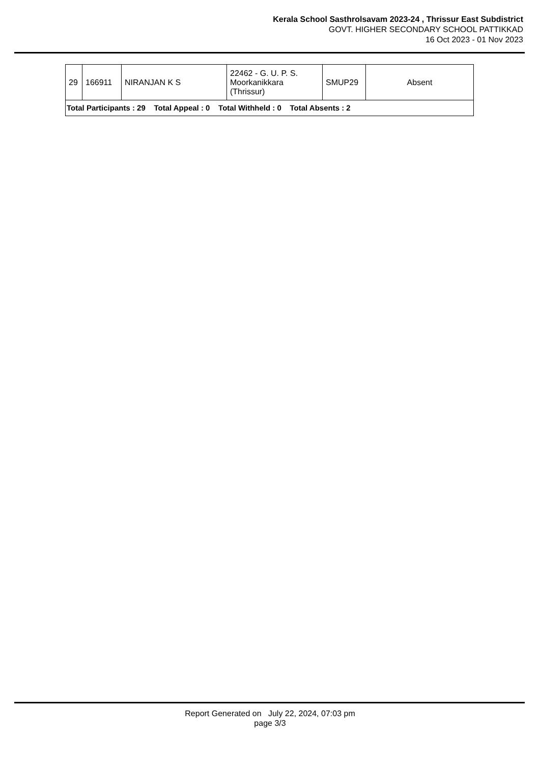Kerala School Sasthrolsavam 2023-24 , Thrissur East Subdistrict
GOVT. HIGHER SECONDARY SCHOOL PATTIKKAD
16 Oct 2023 - 01 Nov 2023
| 29 | 166911 | NIRANJAN K S | 22462 - G. U. P. S. Moorkanikkara (Thrissur) | SMUP29 | Absent |
| Total Participants : 29 Total Appeal : 0 Total Withheld : 0 Total Absents : 2 | | | | | |
Report Generated on July 22, 2024, 07:03 pm
page 3/3